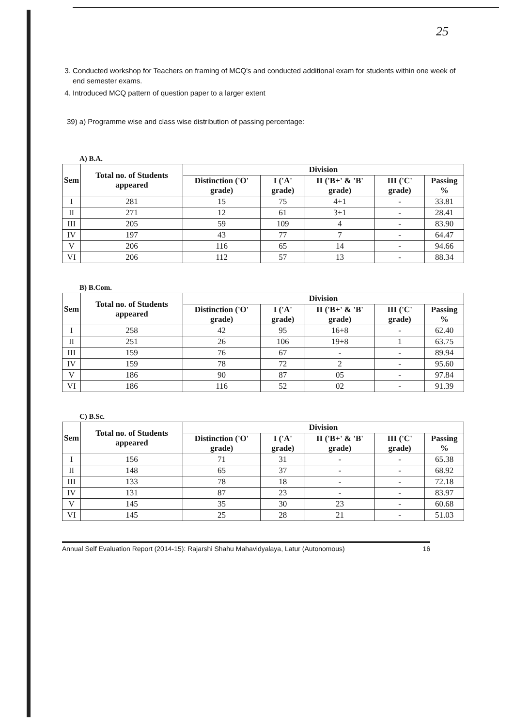25
3. Conducted workshop for Teachers on framing of MCQ's and conducted additional exam for students within one week of end semester exams.
4. Introduced MCQ pattern of question paper to a larger extent
39) a) Programme wise and class wise distribution of passing percentage:
A) B.A.
| Sem | Total no. of Students appeared | Division | | | | |
| --- | --- | --- | --- | --- | --- | --- |
| | | Distinction ('O' grade) | I ('A' grade) | II ('B+' & 'B' grade) | III ('C' grade) | Passing % |
| I | 281 | 15 | 75 | 4+1 | - | 33.81 |
| II | 271 | 12 | 61 | 3+1 | - | 28.41 |
| III | 205 | 59 | 109 | 4 | - | 83.90 |
| IV | 197 | 43 | 77 | 7 | - | 64.47 |
| V | 206 | 116 | 65 | 14 | - | 94.66 |
| VI | 206 | 112 | 57 | 13 | - | 88.34 |
B) B.Com.
| Sem | Total no. of Students appeared | Division | | | | |
| --- | --- | --- | --- | --- | --- | --- |
| | | Distinction ('O' grade) | I ('A' grade) | II ('B+' & 'B' grade) | III ('C' grade) | Passing % |
| I | 258 | 42 | 95 | 16+8 | - | 62.40 |
| II | 251 | 26 | 106 | 19+8 | 1 | 63.75 |
| III | 159 | 76 | 67 | - | - | 89.94 |
| IV | 159 | 78 | 72 | 2 | - | 95.60 |
| V | 186 | 90 | 87 | 05 | - | 97.84 |
| VI | 186 | 116 | 52 | 02 | - | 91.39 |
C) B.Sc.
| Sem | Total no. of Students appeared | Division | | | | |
| --- | --- | --- | --- | --- | --- | --- |
| | | Distinction ('O' grade) | I ('A' grade) | II ('B+' & 'B' grade) | III ('C' grade) | Passing % |
| I | 156 | 71 | 31 | - | - | 65.38 |
| II | 148 | 65 | 37 | - | - | 68.92 |
| III | 133 | 78 | 18 | - | - | 72.18 |
| IV | 131 | 87 | 23 | - | - | 83.97 |
| V | 145 | 35 | 30 | 23 | - | 60.68 |
| VI | 145 | 25 | 28 | 21 | - | 51.03 |
Annual Self Evaluation Report (2014-15): Rajarshi Shahu Mahavidyalaya, Latur (Autonomous) 16